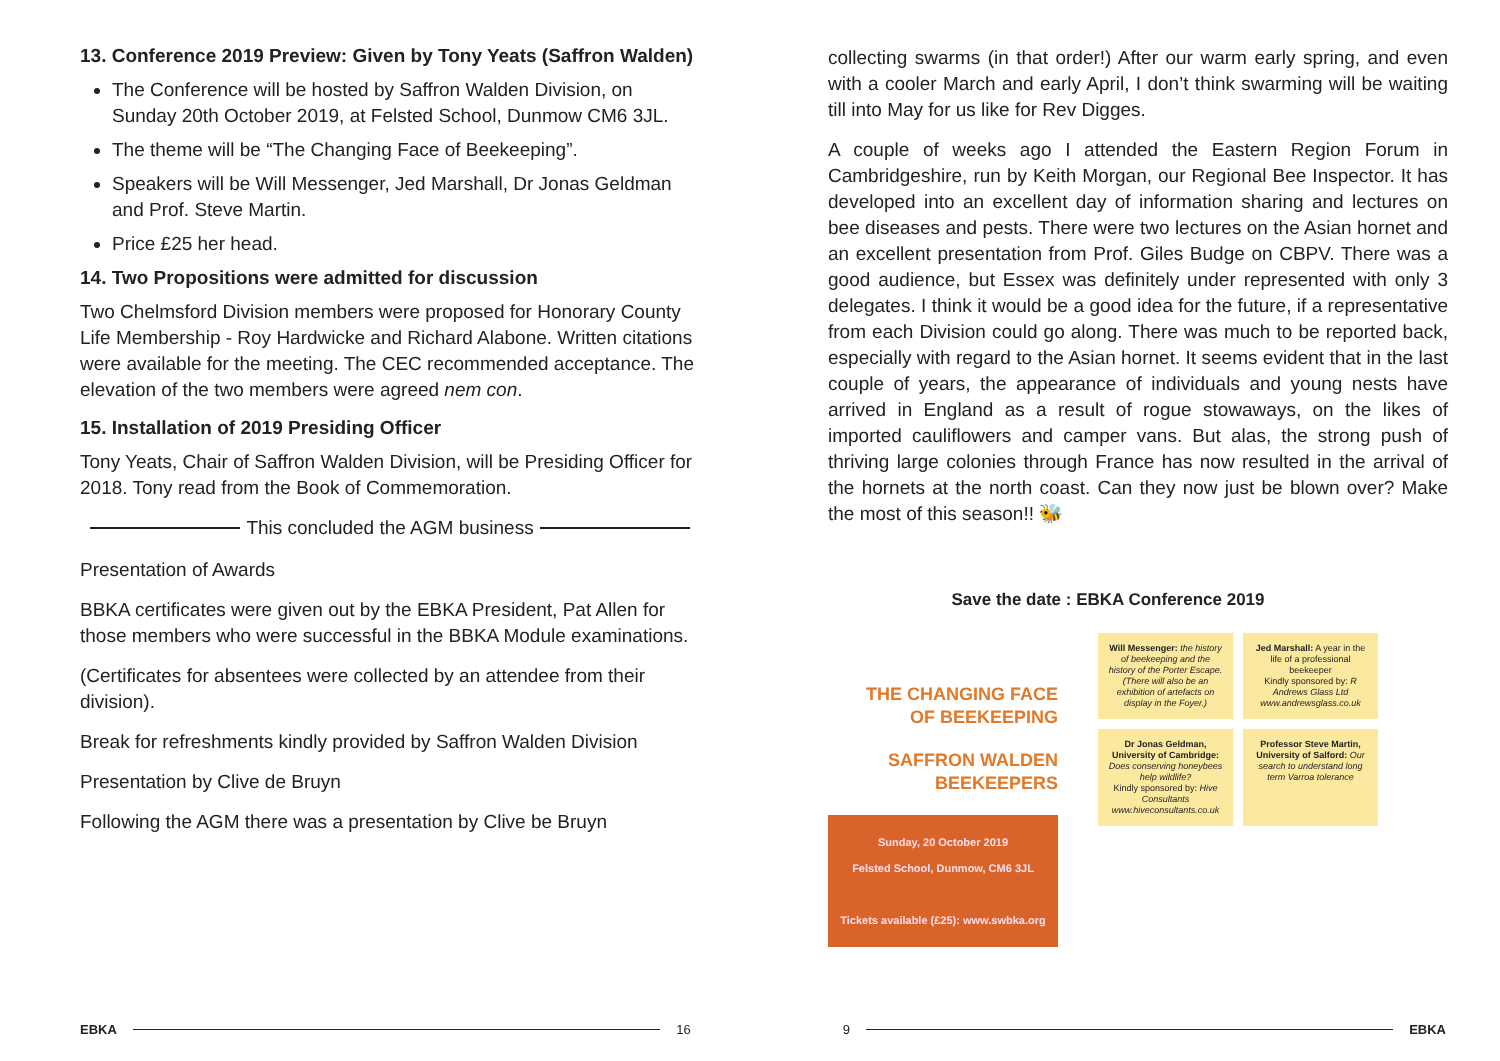13. Conference 2019 Preview: Given by Tony Yeats (Saffron Walden)
The Conference will be hosted by Saffron Walden Division, on Sunday 20th October 2019, at Felsted School, Dunmow CM6 3JL.
The theme will be “The Changing Face of Beekeeping”.
Speakers will be Will Messenger, Jed Marshall, Dr Jonas Geld­man and Prof. Steve Martin.
Price £25 her head.
14. Two Propositions were admitted for discussion
Two Chelmsford Division members were proposed for Honorary County Life Membership - Roy Hardwicke and Richard Alabone. Written citations were available for the meeting. The CEC rec­ommended acceptance. The elevation of the two members were agreed nem con.
15. Installation of 2019 Presiding Officer
Tony Yeats, Chair of Saffron Walden Division, will be Presiding Officer for 2018. Tony read from the Book of Commemoration.
This concluded the AGM business
Presentation of Awards
BBKA certificates were given out by the EBKA President, Pat Al­len for those members who were successful in the BBKA Module examinations.
(Certificates for absentees were collected by an attendee from their division).
Break for refreshments kindly provided by Saffron Walden Divi­sion
Presentation by Clive de Bruyn
Following the AGM there was a presentation by Clive be Bruyn
collecting swarms (in that order!) After our warm early spring, and even with a cooler March and early April, I don’t think swarming will be waiting till into May for us like for Rev Digges.
A couple of weeks ago I attended the Eastern Region Forum in Cambridgeshire, run by Keith Morgan, our Regional Bee Inspector. It has developed into an excellent day of information sharing and lectures on bee diseases and pests. There were two lectures on the Asian hornet and an excellent presentation from Prof. Giles Budge on CBPV. There was a good audience, but Essex was definitely under represented with only 3 delegates. I think it would be a good idea for the future, if a representative from each Division could go along. There was much to be reported back, especially with regard to the Asian hornet. It seems evident that in the last couple of years, the appearance of individuals and young nests have arrived in England as a result of rogue stowaways, on the likes of imported cauliflowers and camper vans. But alas, the strong push of thriving large colonies through France has now resulted in the arrival of the hornets at the north coast. Can they now just be blown over? Make the most of this season!! 🐝
Save the date : EBKA Conference 2019
THE CHANGING FACE
OF BEEKEEPING
SAFFRON WALDEN
BEEKEEPERS
Sunday, 20 October 2019
Felsted School, Dunmow, CM6 3JL
Tickets available (£25): www.swbka.org
Will Messenger: the history of beekeeping and the history of the Porter Escape. (There will also be an exhibition of artefacts on display in the Foyer.)
Jed Marshall: A year in the life of a professional beekeeper
Kindly sponsored by: R Andrews Glass Ltd www.andrewsglass.co.uk
Dr Jonas Geldman, University of Cambridge: Does conserving honeybees help wildlife?
Kindly sponsored by: Hive Consultants www.hiveconsultants.co.uk
Professor Steve Martin, University of Salford: Our search to understand long term Varroa tolerance
EBKA 16 9 EBKA